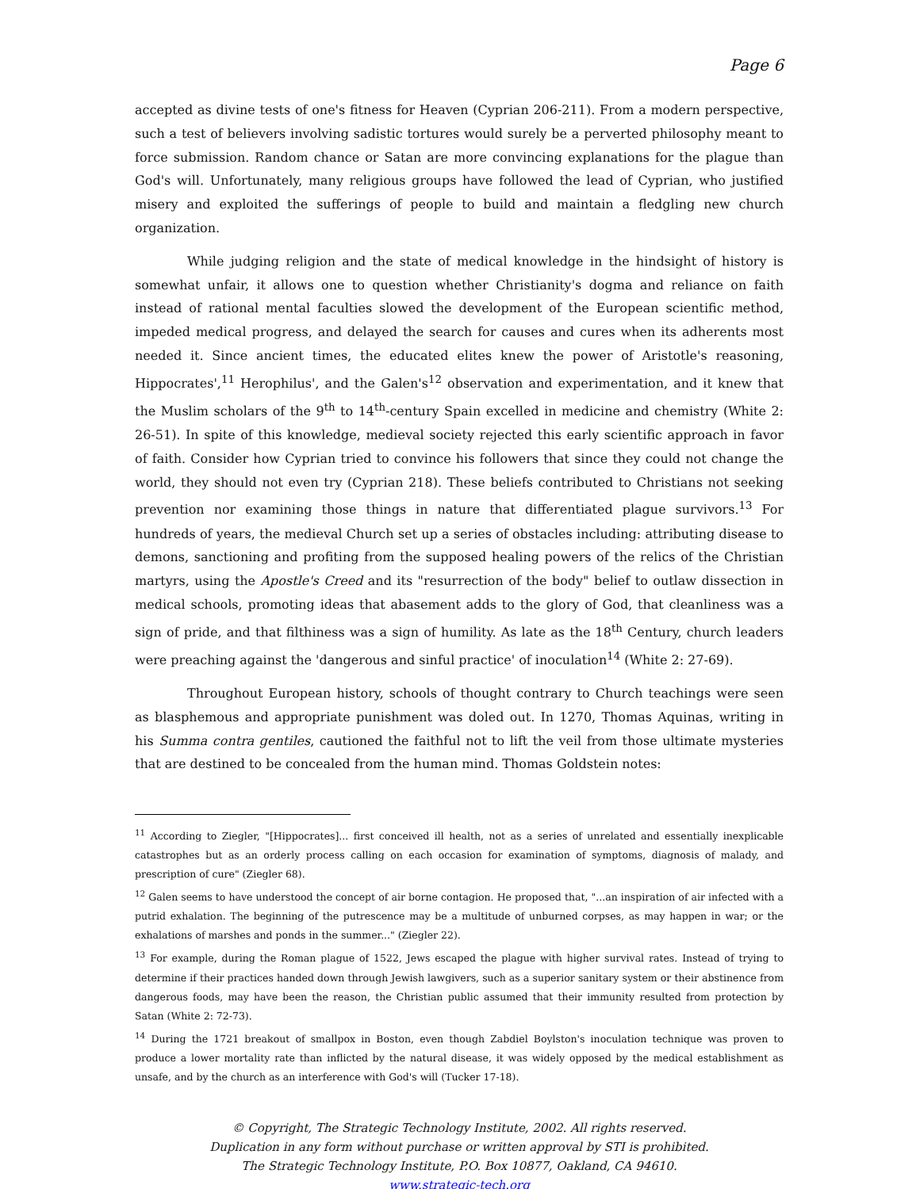Page 6
accepted as divine tests of one's fitness for Heaven (Cyprian 206-211). From a modern perspective, such a test of believers involving sadistic tortures would surely be a perverted philosophy meant to force submission. Random chance or Satan are more convincing explanations for the plague than God's will. Unfortunately, many religious groups have followed the lead of Cyprian, who justified misery and exploited the sufferings of people to build and maintain a fledgling new church organization.
While judging religion and the state of medical knowledge in the hindsight of history is somewhat unfair, it allows one to question whether Christianity's dogma and reliance on faith instead of rational mental faculties slowed the development of the European scientific method, impeded medical progress, and delayed the search for causes and cures when its adherents most needed it. Since ancient times, the educated elites knew the power of Aristotle's reasoning, Hippocrates',<sup>11</sup> Herophilus', and the Galen's<sup>12</sup> observation and experimentation, and it knew that the Muslim scholars of the 9<sup>th</sup> to 14<sup>th</sup>-century Spain excelled in medicine and chemistry (White 2: 26-51). In spite of this knowledge, medieval society rejected this early scientific approach in favor of faith. Consider how Cyprian tried to convince his followers that since they could not change the world, they should not even try (Cyprian 218). These beliefs contributed to Christians not seeking prevention nor examining those things in nature that differentiated plague survivors.<sup>13</sup> For hundreds of years, the medieval Church set up a series of obstacles including: attributing disease to demons, sanctioning and profiting from the supposed healing powers of the relics of the Christian martyrs, using the Apostle's Creed and its "resurrection of the body" belief to outlaw dissection in medical schools, promoting ideas that abasement adds to the glory of God, that cleanliness was a sign of pride, and that filthiness was a sign of humility. As late as the 18<sup>th</sup> Century, church leaders were preaching against the 'dangerous and sinful practice' of inoculation<sup>14</sup> (White 2: 27-69).
Throughout European history, schools of thought contrary to Church teachings were seen as blasphemous and appropriate punishment was doled out. In 1270, Thomas Aquinas, writing in his Summa contra gentiles, cautioned the faithful not to lift the veil from those ultimate mysteries that are destined to be concealed from the human mind. Thomas Goldstein notes:
<sup>11</sup> According to Ziegler, "[Hippocrates]... first conceived ill health, not as a series of unrelated and essentially inexplicable catastrophes but as an orderly process calling on each occasion for examination of symptoms, diagnosis of malady, and prescription of cure" (Ziegler 68).
<sup>12</sup> Galen seems to have understood the concept of air borne contagion. He proposed that, "...an inspiration of air infected with a putrid exhalation. The beginning of the putrescence may be a multitude of unburned corpses, as may happen in war; or the exhalations of marshes and ponds in the summer..." (Ziegler 22).
<sup>13</sup> For example, during the Roman plague of 1522, Jews escaped the plague with higher survival rates. Instead of trying to determine if their practices handed down through Jewish lawgivers, such as a superior sanitary system or their abstinence from dangerous foods, may have been the reason, the Christian public assumed that their immunity resulted from protection by Satan (White 2: 72-73).
<sup>14</sup> During the 1721 breakout of smallpox in Boston, even though Zabdiel Boylston's inoculation technique was proven to produce a lower mortality rate than inflicted by the natural disease, it was widely opposed by the medical establishment as unsafe, and by the church as an interference with God's will (Tucker 17-18).
© Copyright, The Strategic Technology Institute, 2002. All rights reserved.
Duplication in any form without purchase or written approval by STI is prohibited.
The Strategic Technology Institute, P.O. Box 10877, Oakland, CA 94610.
www.strategic-tech.org